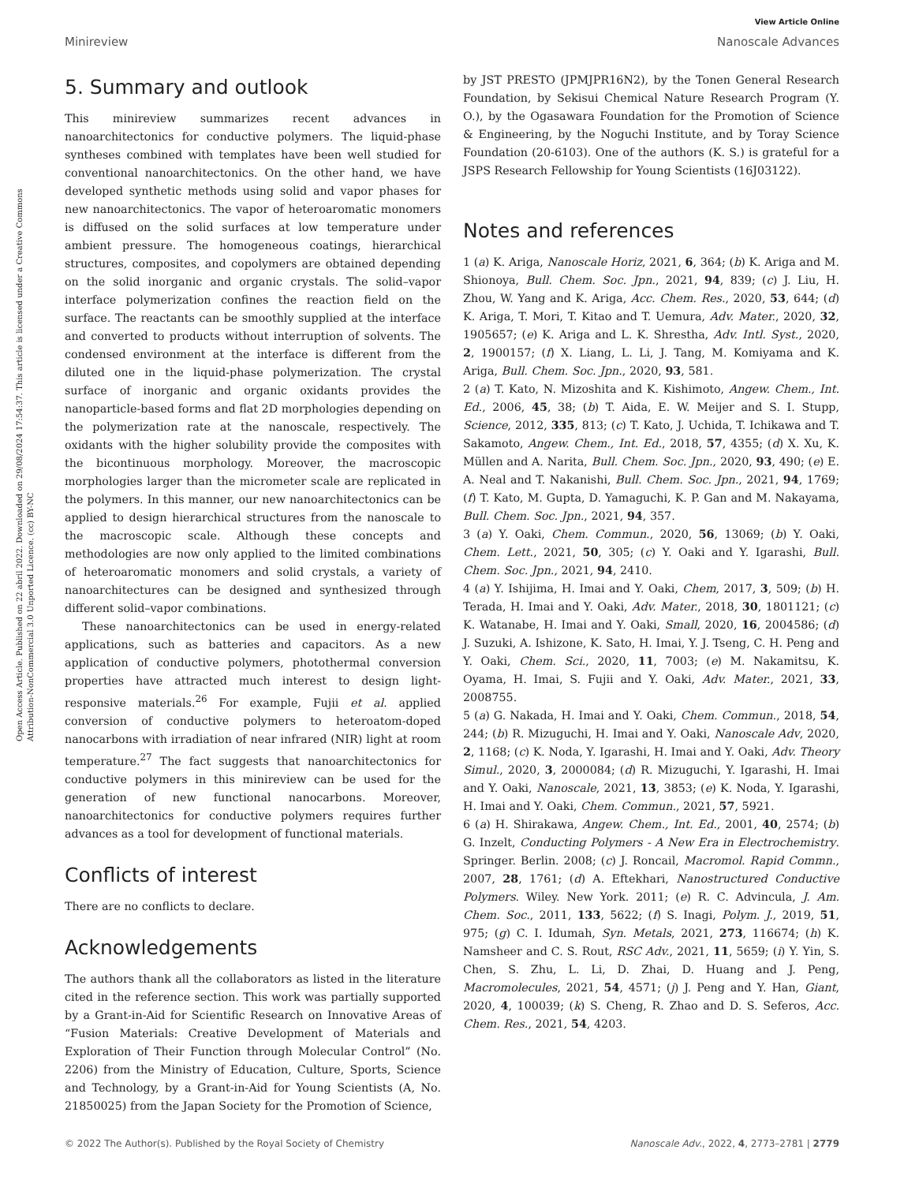View Article Online
Minireview Nanoscale Advances
Open Access Article. Published on 22 abril 2022. Downloaded on 29/08/2024 17:54:37. This article is licensed under a Creative Commons Attribution-NonCommercial 3.0 Unported Licence. (cc) BY-NC
5. Summary and outlook
This minireview summarizes recent advances in nanoarchitectonics for conductive polymers. The liquid-phase syntheses combined with templates have been well studied for conventional nanoarchitectonics. On the other hand, we have developed synthetic methods using solid and vapor phases for new nanoarchitectonics. The vapor of heteroaromatic monomers is diffused on the solid surfaces at low temperature under ambient pressure. The homogeneous coatings, hierarchical structures, composites, and copolymers are obtained depending on the solid inorganic and organic crystals. The solid–vapor interface polymerization confines the reaction field on the surface. The reactants can be smoothly supplied at the interface and converted to products without interruption of solvents. The condensed environment at the interface is different from the diluted one in the liquid-phase polymerization. The crystal surface of inorganic and organic oxidants provides the nanoparticle-based forms and flat 2D morphologies depending on the polymerization rate at the nanoscale, respectively. The oxidants with the higher solubility provide the composites with the bicontinuous morphology. Moreover, the macroscopic morphologies larger than the micrometer scale are replicated in the polymers. In this manner, our new nanoarchitectonics can be applied to design hierarchical structures from the nanoscale to the macroscopic scale. Although these concepts and methodologies are now only applied to the limited combinations of heteroaromatic monomers and solid crystals, a variety of nanoarchitectures can be designed and synthesized through different solid–vapor combinations.
These nanoarchitectonics can be used in energy-related applications, such as batteries and capacitors. As a new application of conductive polymers, photothermal conversion properties have attracted much interest to design light-responsive materials.<sup>26</sup> For example, Fujii et al. applied conversion of conductive polymers to heteroatom-doped nanocarbons with irradiation of near infrared (NIR) light at room temperature.<sup>27</sup> The fact suggests that nanoarchitectonics for conductive polymers in this minireview can be used for the generation of new functional nanocarbons. Moreover, nanoarchitectonics for conductive polymers requires further advances as a tool for development of functional materials.
Conflicts of interest
There are no conflicts to declare.
Acknowledgements
The authors thank all the collaborators as listed in the literature cited in the reference section. This work was partially supported by a Grant-in-Aid for Scientific Research on Innovative Areas of “Fusion Materials: Creative Development of Materials and Exploration of Their Function through Molecular Control” (No. 2206) from the Ministry of Education, Culture, Sports, Science and Technology, by a Grant-in-Aid for Young Scientists (A, No. 21850025) from the Japan Society for the Promotion of Science,
by JST PRESTO (JPMJPR16N2), by the Tonen General Research Foundation, by Sekisui Chemical Nature Research Program (Y. O.), by the Ogasawara Foundation for the Promotion of Science & Engineering, by the Noguchi Institute, and by Toray Science Foundation (20-6103). One of the authors (K. S.) is grateful for a JSPS Research Fellowship for Young Scientists (16J03122).
Notes and references
1 (a) K. Ariga, Nanoscale Horiz, 2021, 6, 364; (b) K. Ariga and M. Shionoya, Bull. Chem. Soc. Jpn., 2021, 94, 839; (c) J. Liu, H. Zhou, W. Yang and K. Ariga, Acc. Chem. Res., 2020, 53, 644; (d) K. Ariga, T. Mori, T. Kitao and T. Uemura, Adv. Mater., 2020, 32, 1905657; (e) K. Ariga and L. K. Shrestha, Adv. Intl. Syst., 2020, 2, 1900157; (f) X. Liang, L. Li, J. Tang, M. Komiyama and K. Ariga, Bull. Chem. Soc. Jpn., 2020, 93, 581.
2 (a) T. Kato, N. Mizoshita and K. Kishimoto, Angew. Chem., Int. Ed., 2006, 45, 38; (b) T. Aida, E. W. Meijer and S. I. Stupp, Science, 2012, 335, 813; (c) T. Kato, J. Uchida, T. Ichikawa and T. Sakamoto, Angew. Chem., Int. Ed., 2018, 57, 4355; (d) X. Xu, K. Müllen and A. Narita, Bull. Chem. Soc. Jpn., 2020, 93, 490; (e) E. A. Neal and T. Nakanishi, Bull. Chem. Soc. Jpn., 2021, 94, 1769; (f) T. Kato, M. Gupta, D. Yamaguchi, K. P. Gan and M. Nakayama, Bull. Chem. Soc. Jpn., 2021, 94, 357.
3 (a) Y. Oaki, Chem. Commun., 2020, 56, 13069; (b) Y. Oaki, Chem. Lett., 2021, 50, 305; (c) Y. Oaki and Y. Igarashi, Bull. Chem. Soc. Jpn., 2021, 94, 2410.
4 (a) Y. Ishijima, H. Imai and Y. Oaki, Chem, 2017, 3, 509; (b) H. Terada, H. Imai and Y. Oaki, Adv. Mater., 2018, 30, 1801121; (c) K. Watanabe, H. Imai and Y. Oaki, Small, 2020, 16, 2004586; (d) J. Suzuki, A. Ishizone, K. Sato, H. Imai, Y. J. Tseng, C. H. Peng and Y. Oaki, Chem. Sci., 2020, 11, 7003; (e) M. Nakamitsu, K. Oyama, H. Imai, S. Fujii and Y. Oaki, Adv. Mater., 2021, 33, 2008755.
5 (a) G. Nakada, H. Imai and Y. Oaki, Chem. Commun., 2018, 54, 244; (b) R. Mizuguchi, H. Imai and Y. Oaki, Nanoscale Adv, 2020, 2, 1168; (c) K. Noda, Y. Igarashi, H. Imai and Y. Oaki, Adv. Theory Simul., 2020, 3, 2000084; (d) R. Mizuguchi, Y. Igarashi, H. Imai and Y. Oaki, Nanoscale, 2021, 13, 3853; (e) K. Noda, Y. Igarashi, H. Imai and Y. Oaki, Chem. Commun., 2021, 57, 5921.
6 (a) H. Shirakawa, Angew. Chem., Int. Ed., 2001, 40, 2574; (b) G. Inzelt, Conducting Polymers - A New Era in Electrochemistry. Springer. Berlin. 2008; (c) J. Roncail, Macromol. Rapid Commn., 2007, 28, 1761; (d) A. Eftekhari, Nanostructured Conductive Polymers. Wiley. New York. 2011; (e) R. C. Advincula, J. Am. Chem. Soc., 2011, 133, 5622; (f) S. Inagi, Polym. J., 2019, 51, 975; (g) C. I. Idumah, Syn. Metals, 2021, 273, 116674; (h) K. Namsheer and C. S. Rout, RSC Adv., 2021, 11, 5659; (i) Y. Yin, S. Chen, S. Zhu, L. Li, D. Zhai, D. Huang and J. Peng, Macromolecules, 2021, 54, 4571; (j) J. Peng and Y. Han, Giant, 2020, 4, 100039; (k) S. Cheng, R. Zhao and D. S. Seferos, Acc. Chem. Res., 2021, 54, 4203.
© 2022 The Author(s). Published by the Royal Society of Chemistry Nanoscale Adv., 2022, 4, 2773–2781 | 2779